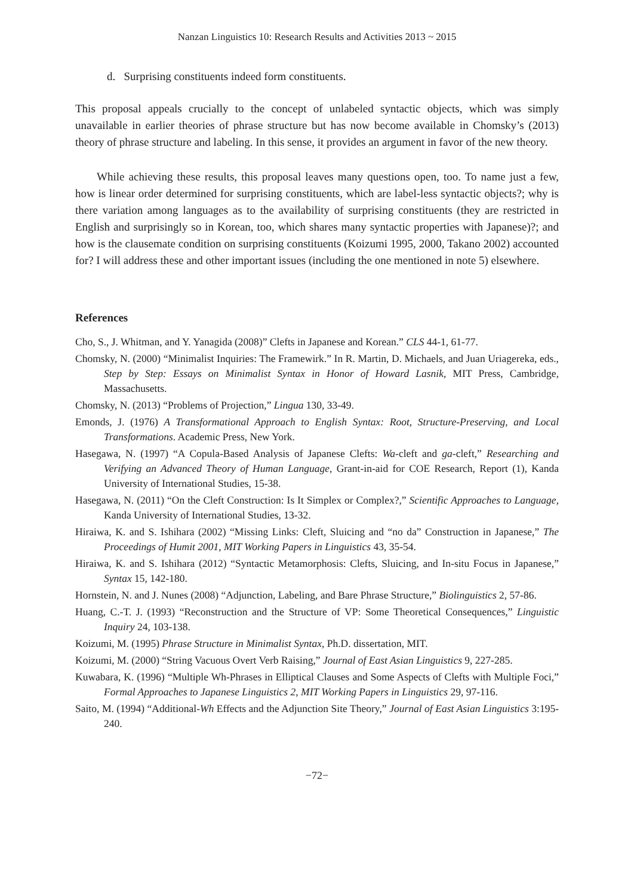Nanzan Linguistics 10: Research Results and Activities 2013 ~ 2015
d. Surprising constituents indeed form constituents.
This proposal appeals crucially to the concept of unlabeled syntactic objects, which was simply unavailable in earlier theories of phrase structure but has now become available in Chomsky’s (2013) theory of phrase structure and labeling. In this sense, it provides an argument in favor of the new theory.
While achieving these results, this proposal leaves many questions open, too. To name just a few, how is linear order determined for surprising constituents, which are label-less syntactic objects?; why is there variation among languages as to the availability of surprising constituents (they are restricted in English and surprisingly so in Korean, too, which shares many syntactic properties with Japanese)?; and how is the clausemate condition on surprising constituents (Koizumi 1995, 2000, Takano 2002) accounted for? I will address these and other important issues (including the one mentioned in note 5) elsewhere.
References
Cho, S., J. Whitman, and Y. Yanagida (2008)” Clefts in Japanese and Korean.” CLS 44-1, 61-77.
Chomsky, N. (2000) “Minimalist Inquiries: The Framewirk.” In R. Martin, D. Michaels, and Juan Uriagereka, eds., Step by Step: Essays on Minimalist Syntax in Honor of Howard Lasnik, MIT Press, Cambridge, Massachusetts.
Chomsky, N. (2013) “Problems of Projection,” Lingua 130, 33-49.
Emonds, J. (1976) A Transformational Approach to English Syntax: Root, Structure-Preserving, and Local Transformations. Academic Press, New York.
Hasegawa, N. (1997) “A Copula-Based Analysis of Japanese Clefts: Wa-cleft and ga-cleft,” Researching and Verifying an Advanced Theory of Human Language, Grant-in-aid for COE Research, Report (1), Kanda University of International Studies, 15-38.
Hasegawa, N. (2011) “On the Cleft Construction: Is It Simplex or Complex?,” Scientific Approaches to Language, Kanda University of International Studies, 13-32.
Hiraiwa, K. and S. Ishihara (2002) “Missing Links: Cleft, Sluicing and “no da” Construction in Japanese,” The Proceedings of Humit 2001, MIT Working Papers in Linguistics 43, 35-54.
Hiraiwa, K. and S. Ishihara (2012) “Syntactic Metamorphosis: Clefts, Sluicing, and In-situ Focus in Japanese,” Syntax 15, 142-180.
Hornstein, N. and J. Nunes (2008) “Adjunction, Labeling, and Bare Phrase Structure,” Biolinguistics 2, 57-86.
Huang, C.-T. J. (1993) “Reconstruction and the Structure of VP: Some Theoretical Consequences,” Linguistic Inquiry 24, 103-138.
Koizumi, M. (1995) Phrase Structure in Minimalist Syntax, Ph.D. dissertation, MIT.
Koizumi, M. (2000) “String Vacuous Overt Verb Raising,” Journal of East Asian Linguistics 9, 227-285.
Kuwabara, K. (1996) “Multiple Wh-Phrases in Elliptical Clauses and Some Aspects of Clefts with Multiple Foci,” Formal Approaches to Japanese Linguistics 2, MIT Working Papers in Linguistics 29, 97-116.
Saito, M. (1994) “Additional-Wh Effects and the Adjunction Site Theory,” Journal of East Asian Linguistics 3:195-240.
−72−